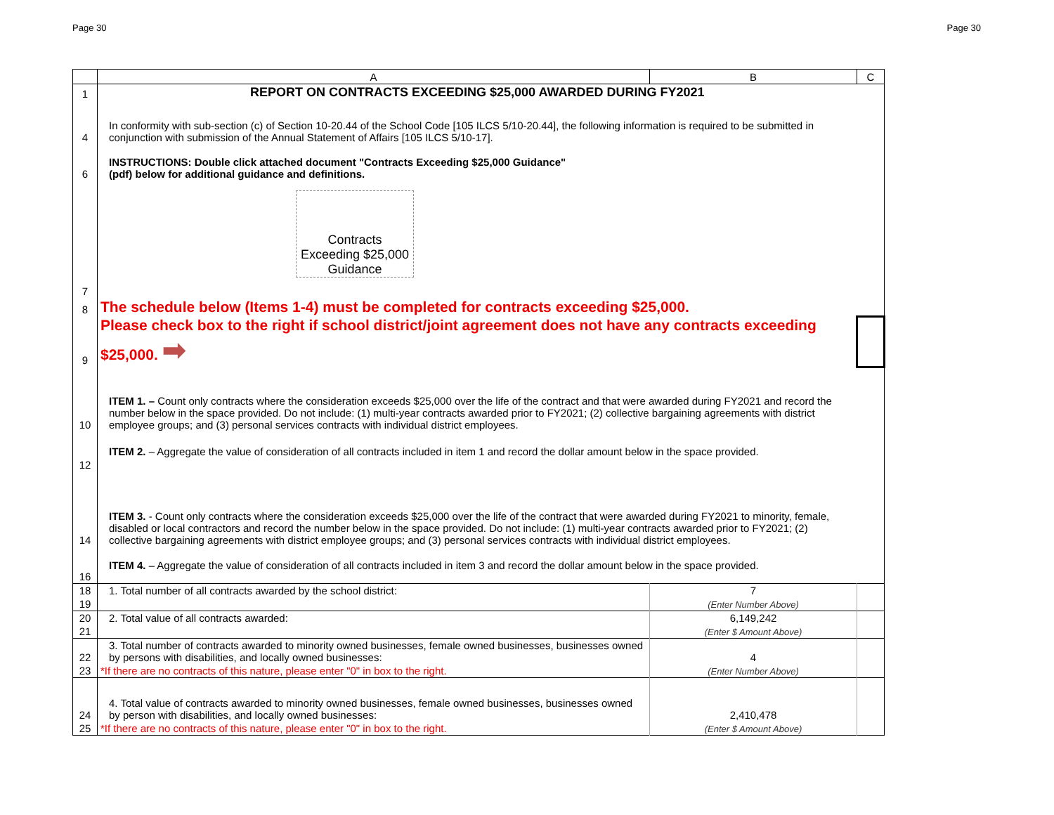Page 30 Page 30
| | A | B | C |
| 1 | REPORT ON CONTRACTS EXCEEDING $25,000 AWARDED DURING FY2021 | | |
| 4 | In conformity with sub-section (c) of Section 10-20.44 of the School Code [105 ILCS 5/10-20.44], the following information is required to be submitted in conjunction with submission of the Annual Statement of Affairs [105 ILCS 5/10-17]. | | |
| 6 | INSTRUCTIONS: Double click attached document "Contracts Exceeding $25,000 Guidance" (pdf) below for additional guidance and definitions. | | |
| 7 | Contracts Exceeding $25,000 Guidance | | |
| 8 | The schedule below (Items 1-4) must be completed for contracts exceeding $25,000. | | |
| 9 | Please check box to the right if school district/joint agreement does not have any contracts exceeding $25,000. ➡ | | |
| 10 | ITEM 1. – Count only contracts where the consideration exceeds $25,000 over the life of the contract and that were awarded during FY2021 and record the number below in the space provided. Do not include: (1) multi-year contracts awarded prior to FY2021; (2) collective bargaining agreements with district employee groups; and (3) personal services contracts with individual district employees. | | |
| 12 | ITEM 2. – Aggregate the value of consideration of all contracts included in item 1 and record the dollar amount below in the space provided. | | |
| 14 | ITEM 3. - Count only contracts where the consideration exceeds $25,000 over the life of the contract that were awarded during FY2021 to minority, female, disabled or local contractors and record the number below in the space provided. Do not include: (1) multi-year contracts awarded prior to FY2021; (2) collective bargaining agreements with district employee groups; and (3) personal services contracts with individual district employees. | | |
| 16 | ITEM 4. – Aggregate the value of consideration of all contracts included in item 3 and record the dollar amount below in the space provided. | | |
| 18 | 1. Total number of all contracts awarded by the school district: | 7 | |
| 19 | | (Enter Number Above) | |
| 20 | 2. Total value of all contracts awarded: | 6,149,242 | |
| 21 | | (Enter $ Amount Above) | |
| 22 | 3. Total number of contracts awarded to minority owned businesses, female owned businesses, businesses owned by persons with disabilities, and locally owned businesses: | 4 | |
| 23 | *If there are no contracts of this nature, please enter "0" in box to the right. | (Enter Number Above) | |
| 24 | 4. Total value of contracts awarded to minority owned businesses, female owned businesses, businesses owned by person with disabilities, and locally owned businesses: | 2,410,478 | |
| 25 | *If there are no contracts of this nature, please enter "0" in box to the right. | (Enter $ Amount Above) | |